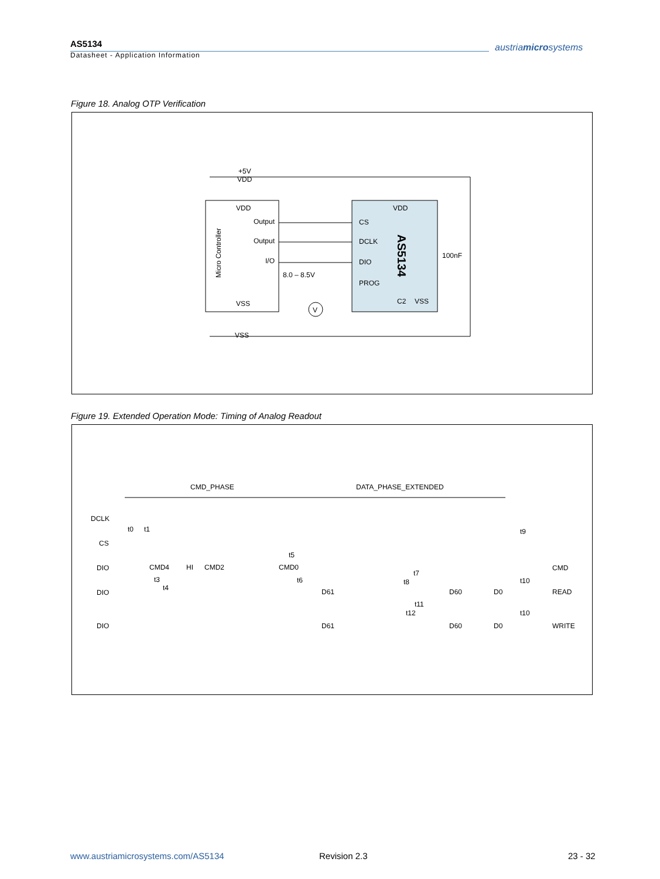AS5134
Datasheet - Application Information
austriamicrosystems
Figure 18. Analog OTP Verification
+5V
VDD
VDD
Output
Output
I/O
VSS
VDD
CS
DCLK
DIO
PROG
C2
VSS
8.0 – 8.5V
100nF
AS5134
Micro Controller
VSS
V
Figure 19. Extended Operation Mode: Timing of Analog Readout
CMD_PHASE
DATA_PHASE_EXTENDED
DCLK
CS
DIO
DIO
DIO
CMD
READ
WRITE
t0
t1
t9
t5
t6
t3
t4
t7
t8
t10
t11
t12
t10
CMD4
HI
CMD2
CMD0
D61
D60
D0
D61
D60
D0
www.austriamicrosystems.com/AS5134
Revision 2.3 23 - 32